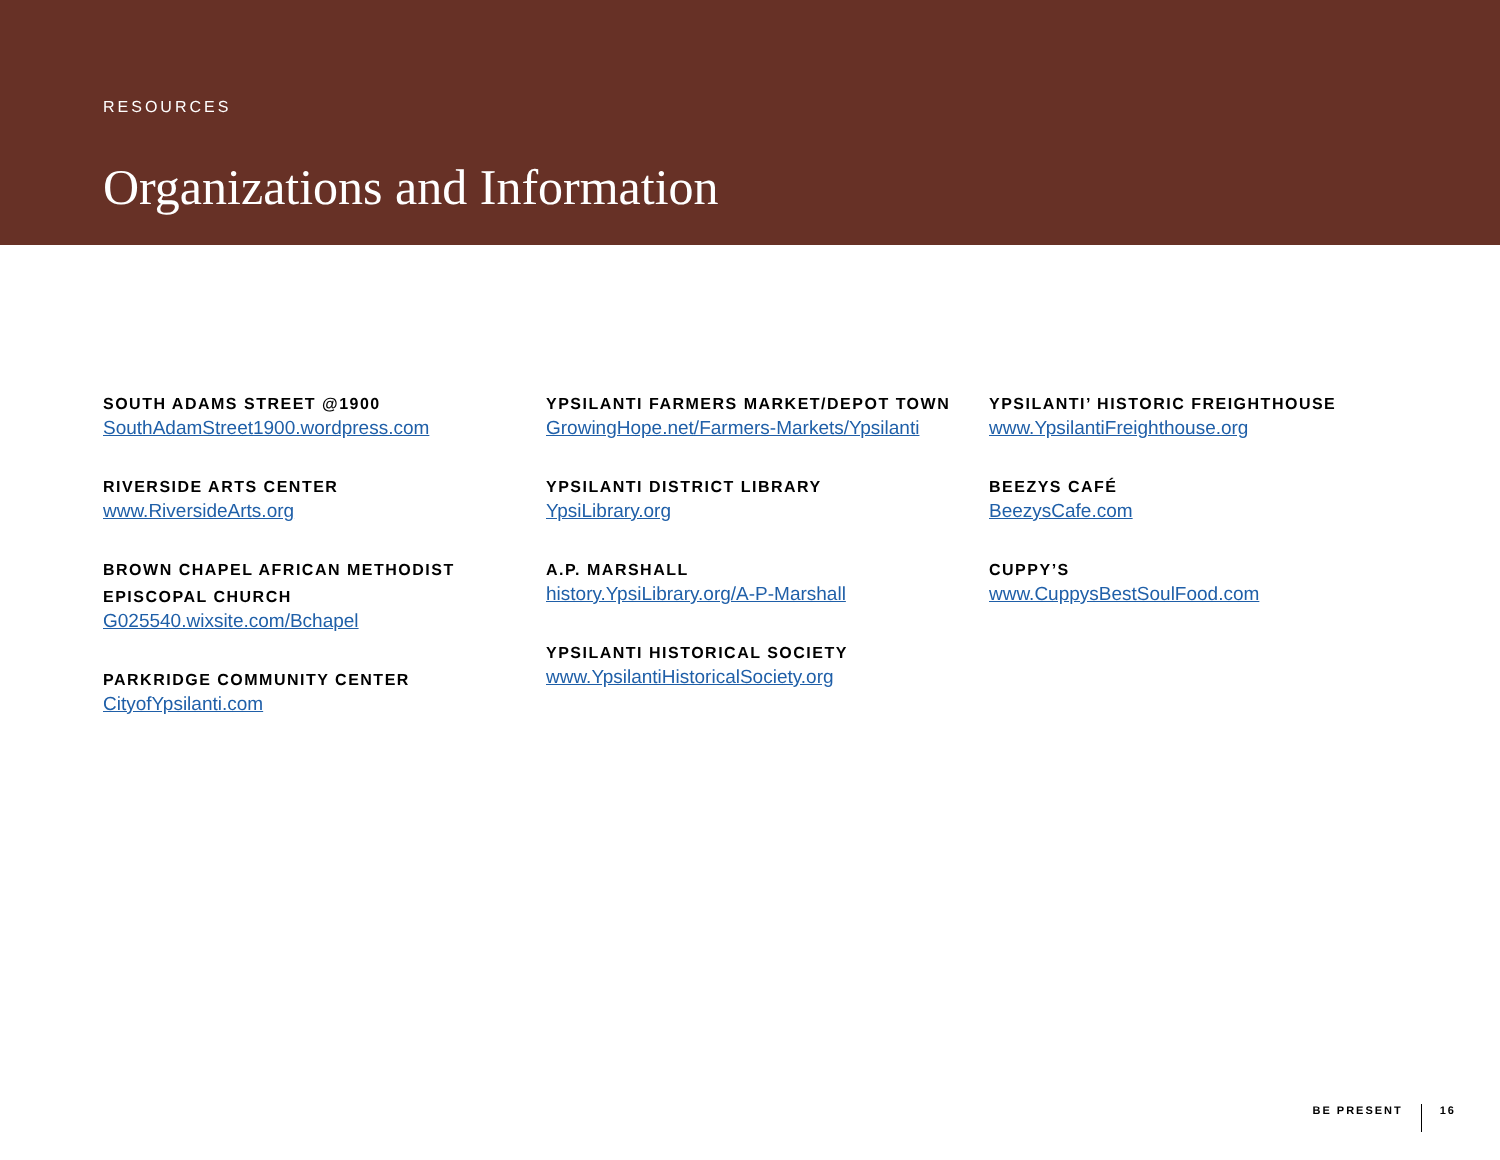RESOURCES
Organizations and Information
SOUTH ADAMS STREET @1900
SouthAdamStreet1900.wordpress.com
RIVERSIDE ARTS CENTER
www.RiversideArts.org
BROWN CHAPEL AFRICAN METHODIST EPISCOPAL CHURCH
G025540.wixsite.com/Bchapel
PARKRIDGE COMMUNITY CENTER
CityofYpsilanti.com
YPSILANTI FARMERS MARKET/DEPOT TOWN
GrowingHope.net/Farmers-Markets/Ypsilanti
YPSILANTI DISTRICT LIBRARY
YpsiLibrary.org
A.P. MARSHALL
history.YpsiLibrary.org/A-P-Marshall
YPSILANTI HISTORICAL SOCIETY
www.YpsilantiHistoricalSociety.org
YPSILANTI’ HISTORIC FREIGHTHOUSE
www.YpsilantiFreighthouse.org
BEEZYS CAFÉ
BeezysCafe.com
CUPPY’S
www.CuppysBestSoulFood.com
BE PRESENT 16